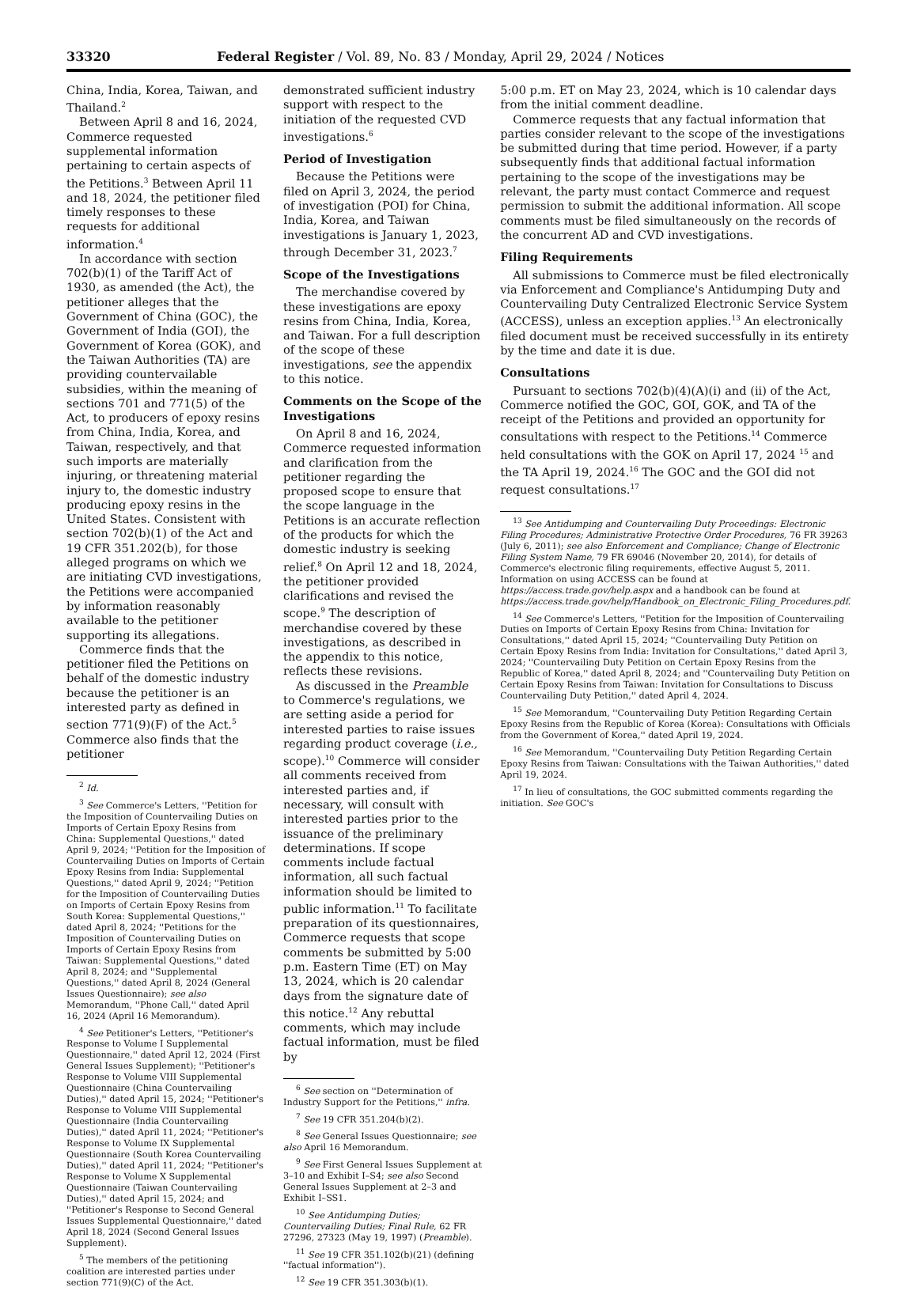33320 Federal Register / Vol. 89, No. 83 / Monday, April 29, 2024 / Notices
China, India, Korea, Taiwan, and Thailand.<sup>2</sup>
Between April 8 and 16, 2024, Commerce requested supplemental information pertaining to certain aspects of the Petitions.<sup>3</sup> Between April 11 and 18, 2024, the petitioner filed timely responses to these requests for additional information.<sup>4</sup>
In accordance with section 702(b)(1) of the Tariff Act of 1930, as amended (the Act), the petitioner alleges that the Government of China (GOC), the Government of India (GOI), the Government of Korea (GOK), and the Taiwan Authorities (TA) are providing countervailable subsidies, within the meaning of sections 701 and 771(5) of the Act, to producers of epoxy resins from China, India, Korea, and Taiwan, respectively, and that such imports are materially injuring, or threatening material injury to, the domestic industry producing epoxy resins in the United States. Consistent with section 702(b)(1) of the Act and 19 CFR 351.202(b), for those alleged programs on which we are initiating CVD investigations, the Petitions were accompanied by information reasonably available to the petitioner supporting its allegations.
Commerce finds that the petitioner filed the Petitions on behalf of the domestic industry because the petitioner is an interested party as defined in section 771(9)(F) of the Act.<sup>5</sup> Commerce also finds that the petitioner
<sup>2</sup> Id.
<sup>3</sup> See Commerce's Letters, ''Petition for the Imposition of Countervailing Duties on Imports of Certain Epoxy Resins from China: Supplemental Questions,'' dated April 9, 2024; ''Petition for the Imposition of Countervailing Duties on Imports of Certain Epoxy Resins from India: Supplemental Questions,'' dated April 9, 2024; ''Petition for the Imposition of Countervailing Duties on Imports of Certain Epoxy Resins from South Korea: Supplemental Questions,'' dated April 8, 2024; ''Petitions for the Imposition of Countervailing Duties on Imports of Certain Epoxy Resins from Taiwan: Supplemental Questions,'' dated April 8, 2024; and ''Supplemental Questions,'' dated April 8, 2024 (General Issues Questionnaire); see also Memorandum, ''Phone Call,'' dated April 16, 2024 (April 16 Memorandum).
<sup>4</sup> See Petitioner's Letters, ''Petitioner's Response to Volume I Supplemental Questionnaire,'' dated April 12, 2024 (First General Issues Supplement); ''Petitioner's Response to Volume VIII Supplemental Questionnaire (China Countervailing Duties),'' dated April 15, 2024; ''Petitioner's Response to Volume VIII Supplemental Questionnaire (India Countervailing Duties),'' dated April 11, 2024; ''Petitioner's Response to Volume IX Supplemental Questionnaire (South Korea Countervailing Duties),'' dated April 11, 2024; ''Petitioner's Response to Volume X Supplemental Questionnaire (Taiwan Countervailing Duties),'' dated April 15, 2024; and ''Petitioner's Response to Second General Issues Supplemental Questionnaire,'' dated April 18, 2024 (Second General Issues Supplement).
<sup>5</sup> The members of the petitioning coalition are interested parties under section 771(9)(C) of the Act.
demonstrated sufficient industry support with respect to the initiation of the requested CVD investigations.<sup>6</sup>
Period of Investigation
Because the Petitions were filed on April 3, 2024, the period of investigation (POI) for China, India, Korea, and Taiwan investigations is January 1, 2023, through December 31, 2023.<sup>7</sup>
Scope of the Investigations
The merchandise covered by these investigations are epoxy resins from China, India, Korea, and Taiwan. For a full description of the scope of these investigations, see the appendix to this notice.
Comments on the Scope of the Investigations
On April 8 and 16, 2024, Commerce requested information and clarification from the petitioner regarding the proposed scope to ensure that the scope language in the Petitions is an accurate reflection of the products for which the domestic industry is seeking relief.<sup>8</sup> On April 12 and 18, 2024, the petitioner provided clarifications and revised the scope.<sup>9</sup> The description of merchandise covered by these investigations, as described in the appendix to this notice, reflects these revisions.
As discussed in the Preamble to Commerce's regulations, we are setting aside a period for interested parties to raise issues regarding product coverage (i.e., scope).<sup>10</sup> Commerce will consider all comments received from interested parties and, if necessary, will consult with interested parties prior to the issuance of the preliminary determinations. If scope comments include factual information, all such factual information should be limited to public information.<sup>11</sup> To facilitate preparation of its questionnaires, Commerce requests that scope comments be submitted by 5:00 p.m. Eastern Time (ET) on May 13, 2024, which is 20 calendar days from the signature date of this notice.<sup>12</sup> Any rebuttal comments, which may include factual information, must be filed by
<sup>6</sup> See section on ''Determination of Industry Support for the Petitions,'' infra.
<sup>7</sup> See 19 CFR 351.204(b)(2).
<sup>8</sup> See General Issues Questionnaire; see also April 16 Memorandum.
<sup>9</sup> See First General Issues Supplement at 3–10 and Exhibit I–S4; see also Second General Issues Supplement at 2–3 and Exhibit I–SS1.
<sup>10</sup> See Antidumping Duties; Countervailing Duties; Final Rule, 62 FR 27296, 27323 (May 19, 1997) (Preamble).
<sup>11</sup> See 19 CFR 351.102(b)(21) (defining ''factual information'').
<sup>12</sup> See 19 CFR 351.303(b)(1).
5:00 p.m. ET on May 23, 2024, which is 10 calendar days from the initial comment deadline.
Commerce requests that any factual information that parties consider relevant to the scope of the investigations be submitted during that time period. However, if a party subsequently finds that additional factual information pertaining to the scope of the investigations may be relevant, the party must contact Commerce and request permission to submit the additional information. All scope comments must be filed simultaneously on the records of the concurrent AD and CVD investigations.
Filing Requirements
All submissions to Commerce must be filed electronically via Enforcement and Compliance's Antidumping Duty and Countervailing Duty Centralized Electronic Service System (ACCESS), unless an exception applies.<sup>13</sup> An electronically filed document must be received successfully in its entirety by the time and date it is due.
Consultations
Pursuant to sections 702(b)(4)(A)(i) and (ii) of the Act, Commerce notified the GOC, GOI, GOK, and TA of the receipt of the Petitions and provided an opportunity for consultations with respect to the Petitions.<sup>14</sup> Commerce held consultations with the GOK on April 17, 2024 <sup>15</sup> and the TA April 19, 2024.<sup>16</sup> The GOC and the GOI did not request consultations.<sup>17</sup>
<sup>13</sup> See Antidumping and Countervailing Duty Proceedings: Electronic Filing Procedures; Administrative Protective Order Procedures, 76 FR 39263 (July 6, 2011); see also Enforcement and Compliance; Change of Electronic Filing System Name, 79 FR 69046 (November 20, 2014), for details of Commerce's electronic filing requirements, effective August 5, 2011. Information on using ACCESS can be found at https://access.trade.gov/help.aspx and a handbook can be found at https://access.trade.gov/help/Handbook_on_Electronic_Filing_Procedures.pdf.
<sup>14</sup> See Commerce's Letters, ''Petition for the Imposition of Countervailing Duties on Imports of Certain Epoxy Resins from China: Invitation for Consultations,'' dated April 15, 2024; ''Countervailing Duty Petition on Certain Epoxy Resins from India: Invitation for Consultations,'' dated April 3, 2024; ''Countervailing Duty Petition on Certain Epoxy Resins from the Republic of Korea,'' dated April 8, 2024; and ''Countervailing Duty Petition on Certain Epoxy Resins from Taiwan: Invitation for Consultations to Discuss Countervailing Duty Petition,'' dated April 4, 2024.
<sup>15</sup> See Memorandum, ''Countervailing Duty Petition Regarding Certain Epoxy Resins from the Republic of Korea (Korea): Consultations with Officials from the Government of Korea,'' dated April 19, 2024.
<sup>16</sup> See Memorandum, ''Countervailing Duty Petition Regarding Certain Epoxy Resins from Taiwan: Consultations with the Taiwan Authorities,'' dated April 19, 2024.
<sup>17</sup> In lieu of consultations, the GOC submitted comments regarding the initiation. See GOC's